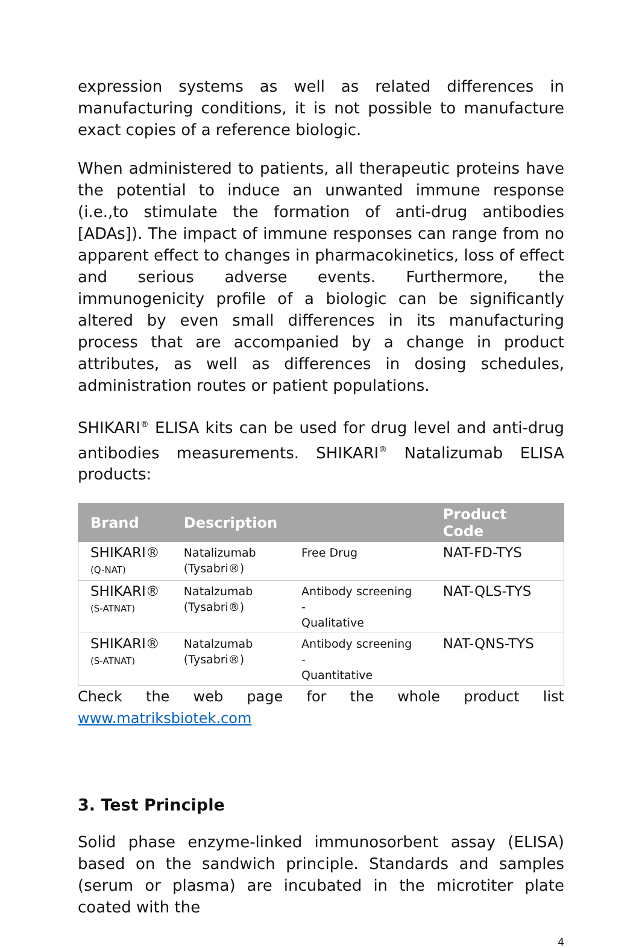expression systems as well as related differences in manufacturing conditions, it is not possible to manufacture exact copies of a reference biologic.
When administered to patients, all therapeutic proteins have the potential to induce an unwanted immune response (i.e.,to stimulate the formation of anti-drug antibodies [ADAs]). The impact of immune responses can range from no apparent effect to changes in pharmacokinetics, loss of effect and serious adverse events. Furthermore, the immunogenicity profile of a biologic can be significantly altered by even small differences in its manufacturing process that are accompanied by a change in product attributes, as well as differences in dosing schedules, administration routes or patient populations.
SHIKARI<sup>®</sup> ELISA kits can be used for drug level and anti-drug antibodies measurements. SHIKARI<sup>®</sup> Natalizumab ELISA products:
| Brand | Description | | Product Code |
| --- | --- | --- | --- |
| SHIKARI® (Q-NAT) | Natalizumab (Tysabri®) | Free Drug | NAT-FD-TYS |
| SHIKARI® (S-ATNAT) | Natalzumab (Tysabri®) | Antibody screening - Qualitative | NAT-QLS-TYS |
| SHIKARI® (S-ATNAT) | Natalzumab (Tysabri®) | Antibody screening - Quantitative | NAT-QNS-TYS |
Check the web page for the whole product list www.matriksbiotek.com
3. Test Principle
Solid phase enzyme-linked immunosorbent assay (ELISA) based on the sandwich principle. Standards and samples (serum or plasma) are incubated in the microtiter plate coated with the
4